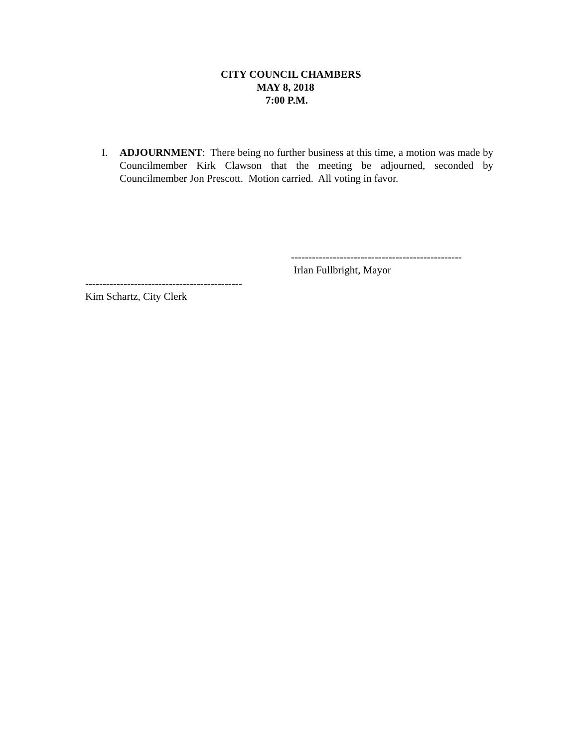CITY COUNCIL CHAMBERS
MAY 8, 2018
7:00 P.M.
I. ADJOURNMENT: There being no further business at this time, a motion was made by Councilmember Kirk Clawson that the meeting be adjourned, seconded by Councilmember Jon Prescott. Motion carried. All voting in favor.
------------------------------------------------- Irlan Fullbright, Mayor
--------------------------------------------- Kim Schartz, City Clerk